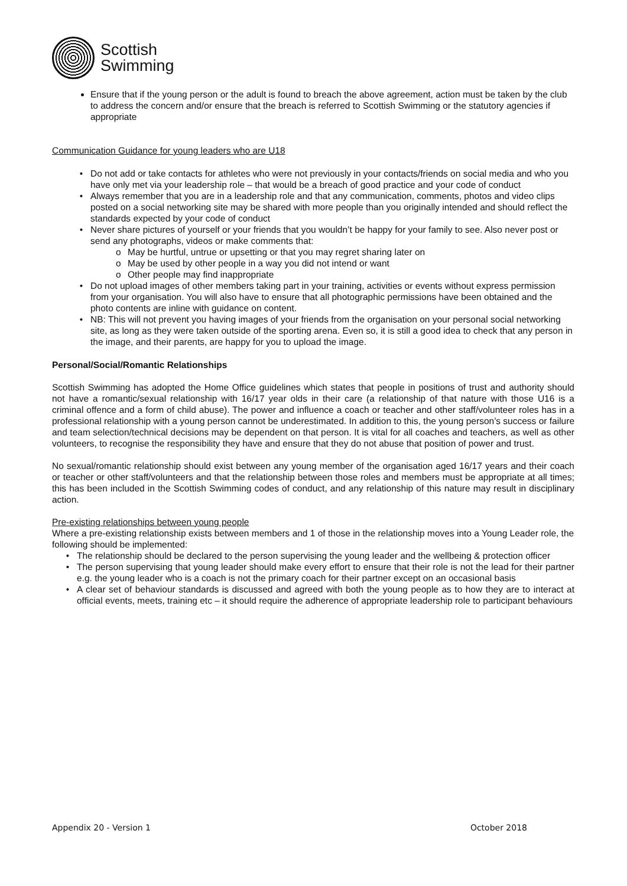Scottish
Swimming
Ensure that if the young person or the adult is found to breach the above agreement, action must be taken by the club to address the concern and/or ensure that the breach is referred to Scottish Swimming or the statutory agencies if appropriate
Communication Guidance for young leaders who are U18
Do not add or take contacts for athletes who were not previously in your contacts/friends on social media and who you have only met via your leadership role – that would be a breach of good practice and your code of conduct
Always remember that you are in a leadership role and that any communication, comments, photos and video clips posted on a social networking site may be shared with more people than you originally intended and should reflect the standards expected by your code of conduct
Never share pictures of yourself or your friends that you wouldn’t be happy for your family to see. Also never post or send any photographs, videos or make comments that:
May be hurtful, untrue or upsetting or that you may regret sharing later on
May be used by other people in a way you did not intend or want
Other people may find inappropriate
Do not upload images of other members taking part in your training, activities or events without express permission from your organisation. You will also have to ensure that all photographic permissions have been obtained and the photo contents are inline with guidance on content.
NB: This will not prevent you having images of your friends from the organisation on your personal social networking site, as long as they were taken outside of the sporting arena. Even so, it is still a good idea to check that any person in the image, and their parents, are happy for you to upload the image.
Personal/Social/Romantic Relationships
Scottish Swimming has adopted the Home Office guidelines which states that people in positions of trust and authority should not have a romantic/sexual relationship with 16/17 year olds in their care (a relationship of that nature with those U16 is a criminal offence and a form of child abuse). The power and influence a coach or teacher and other staff/volunteer roles has in a professional relationship with a young person cannot be underestimated. In addition to this, the young person’s success or failure and team selection/technical decisions may be dependent on that person. It is vital for all coaches and teachers, as well as other volunteers, to recognise the responsibility they have and ensure that they do not abuse that position of power and trust.
No sexual/romantic relationship should exist between any young member of the organisation aged 16/17 years and their coach or teacher or other staff/volunteers and that the relationship between those roles and members must be appropriate at all times; this has been included in the Scottish Swimming codes of conduct, and any relationship of this nature may result in disciplinary action.
Pre-existing relationships between young people
Where a pre-existing relationship exists between members and 1 of those in the relationship moves into a Young Leader role, the following should be implemented:
The relationship should be declared to the person supervising the young leader and the wellbeing & protection officer
The person supervising that young leader should make every effort to ensure that their role is not the lead for their partner e.g. the young leader who is a coach is not the primary coach for their partner except on an occasional basis
A clear set of behaviour standards is discussed and agreed with both the young people as to how they are to interact at official events, meets, training etc – it should require the adherence of appropriate leadership role to participant behaviours
Appendix 20 - Version 1 October 2018